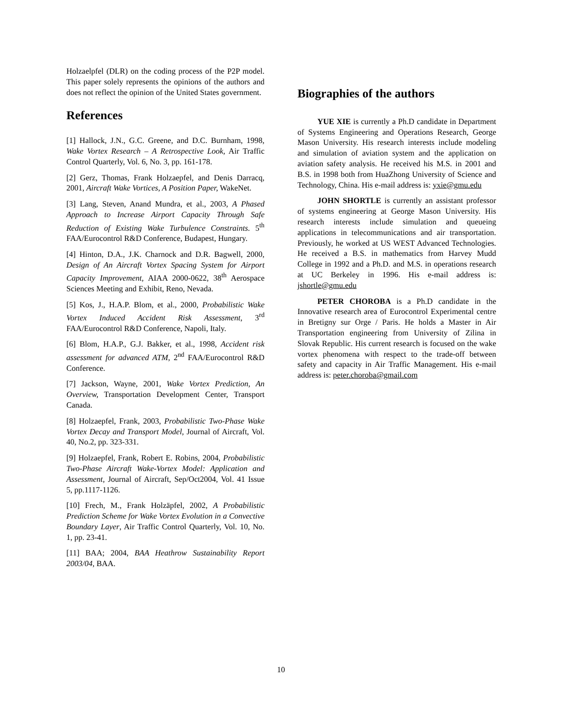Holzaelpfel (DLR) on the coding process of the P2P model. This paper solely represents the opinions of the authors and does not reflect the opinion of the United States government.
References
[1] Hallock, J.N., G.C. Greene, and D.C. Burnham, 1998, Wake Vortex Research – A Retrospective Look, Air Traffic Control Quarterly, Vol. 6, No. 3, pp. 161-178.
[2] Gerz, Thomas, Frank Holzaepfel, and Denis Darracq, 2001, Aircraft Wake Vortices, A Position Paper, WakeNet.
[3] Lang, Steven, Anand Mundra, et al., 2003, A Phased Approach to Increase Airport Capacity Through Safe Reduction of Existing Wake Turbulence Constraints. 5<sup>th</sup> FAA/Eurocontrol R&D Conference, Budapest, Hungary.
[4] Hinton, D.A., J.K. Charnock and D.R. Bagwell, 2000, Design of An Aircraft Vortex Spacing System for Airport Capacity Improvement, AIAA 2000-0622, 38<sup>th</sup> Aerospace Sciences Meeting and Exhibit, Reno, Nevada.
[5] Kos, J., H.A.P. Blom, et al., 2000, Probabilistic Wake Vortex Induced Accident Risk Assessment, 3<sup>rd</sup> FAA/Eurocontrol R&D Conference, Napoli, Italy.
[6] Blom, H.A.P., G.J. Bakker, et al., 1998, Accident risk assessment for advanced ATM, 2<sup>nd</sup> FAA/Eurocontrol R&D Conference.
[7] Jackson, Wayne, 2001, Wake Vortex Prediction, An Overview, Transportation Development Center, Transport Canada.
[8] Holzaepfel, Frank, 2003, Probabilistic Two-Phase Wake Vortex Decay and Transport Model, Journal of Aircraft, Vol. 40, No.2, pp. 323-331.
[9] Holzaepfel, Frank, Robert E. Robins, 2004, Probabilistic Two-Phase Aircraft Wake-Vortex Model: Application and Assessment, Journal of Aircraft, Sep/Oct2004, Vol. 41 Issue 5, pp.1117-1126.
[10] Frech, M., Frank Holzäpfel, 2002, A Probabilistic Prediction Scheme for Wake Vortex Evolution in a Convective Boundary Layer, Air Traffic Control Quarterly, Vol. 10, No. 1, pp. 23-41.
[11] BAA; 2004, BAA Heathrow Sustainability Report 2003/04, BAA.
Biographies of the authors
YUE XIE is currently a Ph.D candidate in Department of Systems Engineering and Operations Research, George Mason University. His research interests include modeling and simulation of aviation system and the application on aviation safety analysis. He received his M.S. in 2001 and B.S. in 1998 both from HuaZhong University of Science and Technology, China. His e-mail address is: yxie@gmu.edu
JOHN SHORTLE is currently an assistant professor of systems engineering at George Mason University. His research interests include simulation and queueing applications in telecommunications and air transportation. Previously, he worked at US WEST Advanced Technologies. He received a B.S. in mathematics from Harvey Mudd College in 1992 and a Ph.D. and M.S. in operations research at UC Berkeley in 1996. His e-mail address is: jshortle@gmu.edu
PETER CHOROBA is a Ph.D candidate in the Innovative research area of Eurocontrol Experimental centre in Bretigny sur Orge / Paris. He holds a Master in Air Transportation engineering from University of Zilina in Slovak Republic. His current research is focused on the wake vortex phenomena with respect to the trade-off between safety and capacity in Air Traffic Management. His e-mail address is: peter.choroba@gmail.com
10